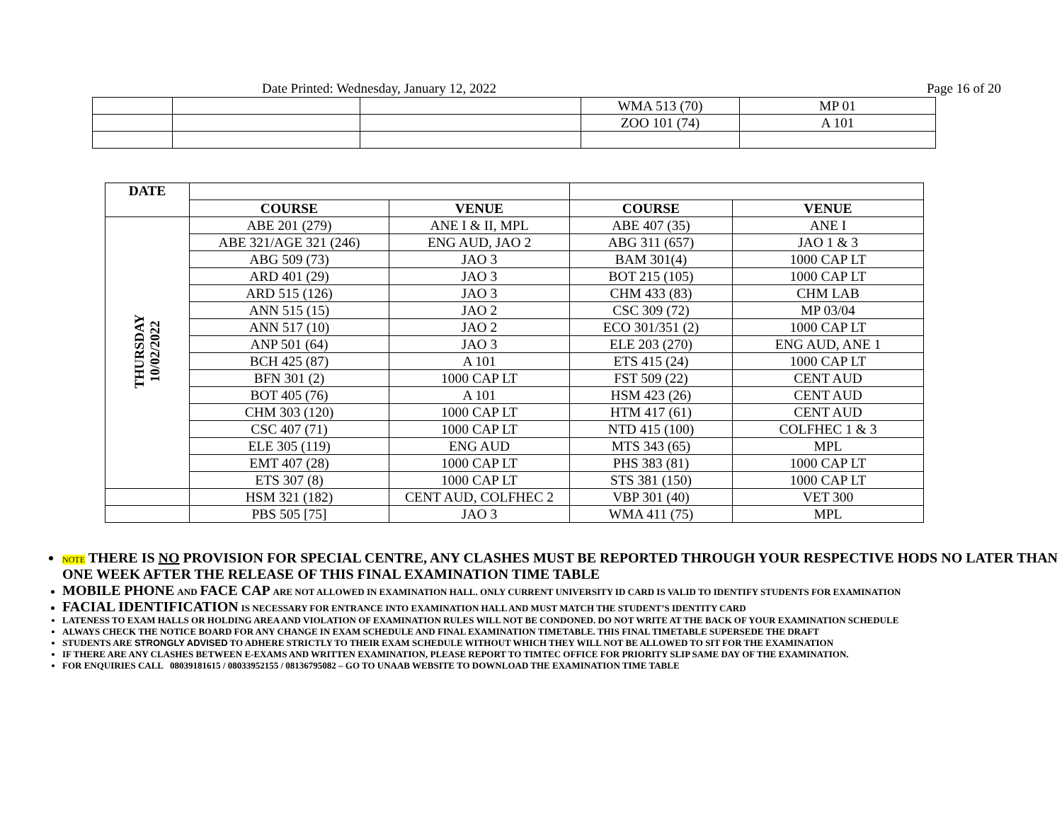Date Printed: Wednesday, January 12, 2022 Page 16 of 20
| | | | WMA 513 (70) | MP 01 |
| | | | ZOO 101 (74) | A 101 |
| DATE | | | | |
| | COURSE | VENUE | COURSE | VENUE |
| THURSDAY 10/02/2022 | ABE 201 (279) | ANE I & II, MPL | ABE 407 (35) | ANE I |
| | ABE 321/AGE 321 (246) | ENG AUD, JAO 2 | ABG 311 (657) | JAO 1 & 3 |
| | ABG 509 (73) | JAO 3 | BAM 301(4) | 1000 CAP LT |
| | ARD 401 (29) | JAO 3 | BOT 215 (105) | 1000 CAP LT |
| | ARD 515 (126) | JAO 3 | CHM 433 (83) | CHM LAB |
| | ANN 515 (15) | JAO 2 | CSC 309 (72) | MP 03/04 |
| | ANN 517 (10) | JAO 2 | ECO 301/351 (2) | 1000 CAP LT |
| | ANP 501 (64) | JAO 3 | ELE 203 (270) | ENG AUD, ANE 1 |
| | BCH 425 (87) | A 101 | ETS 415 (24) | 1000 CAP LT |
| | BFN 301 (2) | 1000 CAP LT | FST 509 (22) | CENT AUD |
| | BOT 405 (76) | A 101 | HSM 423 (26) | CENT AUD |
| | CHM 303 (120) | 1000 CAP LT | HTM 417 (61) | CENT AUD |
| | CSC 407 (71) | 1000 CAP LT | NTD 415 (100) | COLFHEC 1 & 3 |
| | ELE 305 (119) | ENG AUD | MTS 343 (65) | MPL |
| | EMT 407 (28) | 1000 CAP LT | PHS 383 (81) | 1000 CAP LT |
| | ETS 307 (8) | 1000 CAP LT | STS 381 (150) | 1000 CAP LT |
| | HSM 321 (182) | CENT AUD, COLFHEC 2 | VBP 301 (40) | VET 300 |
| | PBS 505 [75] | JAO 3 | WMA 411 (75) | MPL |
NOTE THERE IS NO PROVISION FOR SPECIAL CENTRE, ANY CLASHES MUST BE REPORTED THROUGH YOUR RESPECTIVE HODS NO LATER THAN ONE WEEK AFTER THE RELEASE OF THIS FINAL EXAMINATION TIME TABLE
MOBILE PHONE AND FACE CAP ARE NOT ALLOWED IN EXAMINATION HALL. ONLY CURRENT UNIVERSITY ID CARD IS VALID TO IDENTIFY STUDENTS FOR EXAMINATION
FACIAL IDENTIFICATION IS NECESSARY FOR ENTRANCE INTO EXAMINATION HALL AND MUST MATCH THE STUDENT’S IDENTITY CARD
LATENESS TO EXAM HALLS OR HOLDING AREA AND VIOLATION OF EXAMINATION RULES WILL NOT BE CONDONED. DO NOT WRITE AT THE BACK OF YOUR EXAMINATION SCHEDULE
ALWAYS CHECK THE NOTICE BOARD FOR ANY CHANGE IN EXAM SCHEDULE AND FINAL EXAMINATION TIMETABLE. THIS FINAL TIMETABLE SUPERSEDE THE DRAFT
STUDENTS ARE STRONGLY ADVISED TO ADHERE STRICTLY TO THEIR EXAM SCHEDULE WITHOUT WHICH THEY WILL NOT BE ALLOWED TO SIT FOR THE EXAMINATION
IF THERE ARE ANY CLASHES BETWEEN E-EXAMS AND WRITTEN EXAMINATION, PLEASE REPORT TO TIMTEC OFFICE FOR PRIORITY SLIP SAME DAY OF THE EXAMINATION.
FOR ENQUIRIES CALL 08039181615 / 08033952155 / 08136795082 – GO TO UNAAB WEBSITE TO DOWNLOAD THE EXAMINATION TIME TABLE